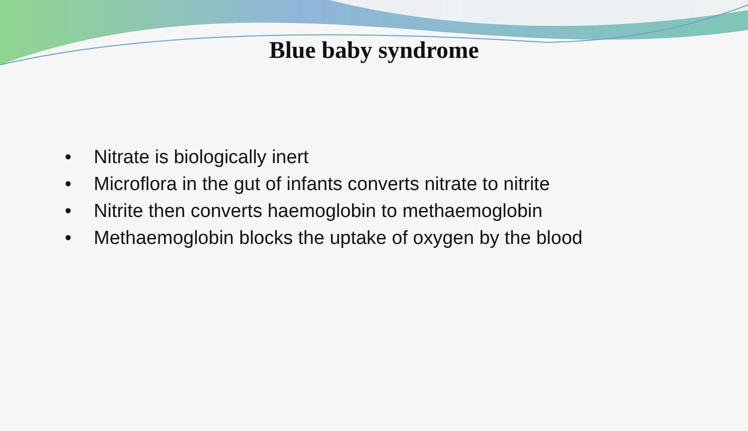Blue baby syndrome
• Nitrate is biologically inert
• Microflora in the gut of infants converts nitrate to nitrite
• Nitrite then converts haemoglobin to methaemoglobin
• Methaemoglobin blocks the uptake of oxygen by the blood